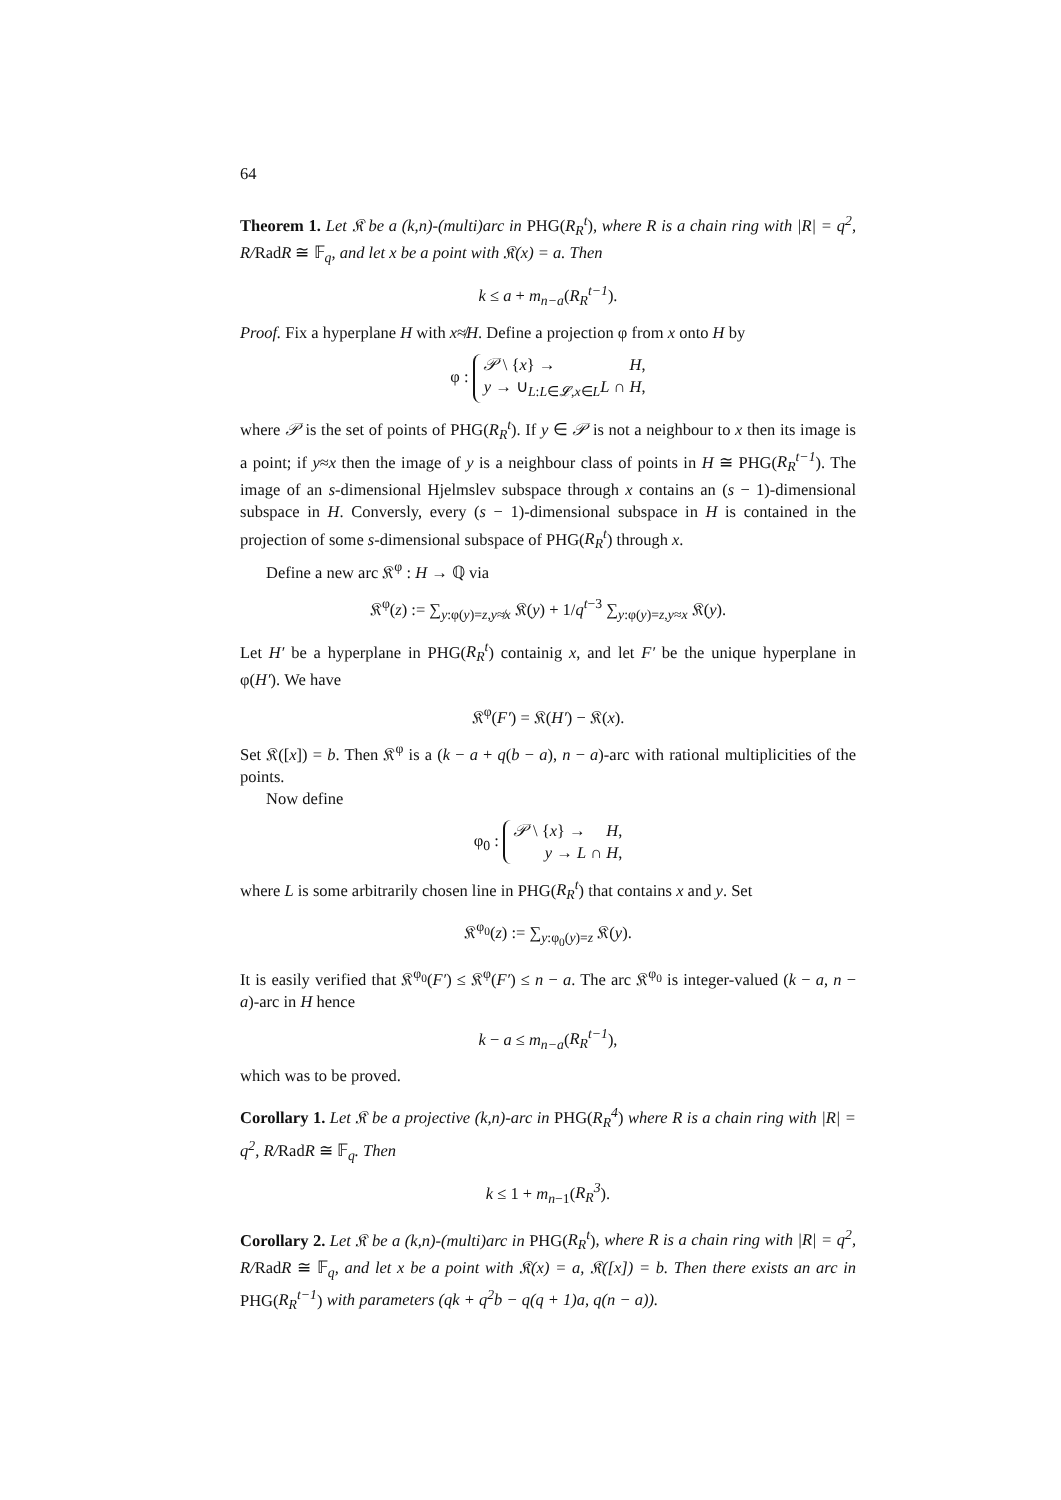64
Theorem 1. Let 𝔎 be a (k,n)-(multi)arc in PHG(R<sub>R</sub><sup>t</sup>), where R is a chain ring with |R| = q<sup>2</sup>, R/RadR ≅ 𝔽<sub>q</sub>, and let x be a point with 𝔎(x) = a. Then
k ≤ a + m<sub>n−a</sub>(R<sub>R</sub><sup>t−1</sup>).
Proof. Fix a hyperplane H with x≉H. Define a projection φ from x onto H by
φ : 𝒫 \ {x} → H,
y → ∪<sub>L:L∈𝓛,x∈L</sub>L ∩ H,
where 𝒫 is the set of points of PHG(R<sub>R</sub><sup>t</sup>). If y ∈ 𝒫 is not a neighbour to x then its image is a point; if y≈x then the image of y is a neighbour class of points in H ≅ PHG(R<sub>R</sub><sup>t−1</sup>). The image of an s-dimensional Hjelmslev subspace through x contains an (s − 1)-dimensional subspace in H. Conversly, every (s − 1)-dimensional subspace in H is contained in the projection of some s-dimensional subspace of PHG(R<sub>R</sub><sup>t</sup>) through x.
Define a new arc 𝔎<sup>φ</sup> : H → ℚ via
𝔎<sup>φ</sup>(z) := ∑<sub>y:φ(y)=z,y≉x</sub> 𝔎(y) + 1/q<sup>t−3</sup> ∑<sub>y:φ(y)=z,y≈x</sub> 𝔎(y).
Let H′ be a hyperplane in PHG(R<sub>R</sub><sup>t</sup>) containig x, and let F′ be the unique hyperplane in φ(H′). We have
𝔎<sup>φ</sup>(F′) = 𝔎(H′) − 𝔎(x).
Set 𝔎([x]) = b. Then 𝔎<sup>φ</sup> is a (k − a + q(b − a), n − a)-arc with rational multiplicities of the points.
Now define
φ<sub>0</sub> : 𝒫 \ {x} → H,
y → L ∩ H,
where L is some arbitrarily chosen line in PHG(R<sub>R</sub><sup>t</sup>) that contains x and y. Set
𝔎<sup>φ<sub>0</sub></sup>(z) := ∑<sub>y:φ<sub>0</sub>(y)=z</sub> 𝔎(y).
It is easily verified that 𝔎<sup>φ<sub>0</sub></sup>(F′) ≤ 𝔎<sup>φ</sup>(F′) ≤ n − a. The arc 𝔎<sup>φ<sub>0</sub></sup> is integer-valued (k − a, n − a)-arc in H hence
k − a ≤ m<sub>n−a</sub>(R<sub>R</sub><sup>t−1</sup>),
which was to be proved.
Corollary 1. Let 𝔎 be a projective (k,n)-arc in PHG(R<sub>R</sub><sup>4</sup>) where R is a chain ring with |R| = q<sup>2</sup>, R/RadR ≅ 𝔽<sub>q</sub>. Then
k ≤ 1 + m<sub>n−1</sub>(R<sub>R</sub><sup>3</sup>).
Corollary 2. Let 𝔎 be a (k,n)-(multi)arc in PHG(R<sub>R</sub><sup>t</sup>), where R is a chain ring with |R| = q<sup>2</sup>, R/RadR ≅ 𝔽<sub>q</sub>, and let x be a point with 𝔎(x) = a, 𝔎([x]) = b. Then there exists an arc in PHG(R<sub>R</sub><sup>t−1</sup>) with parameters (qk + q<sup>2</sup>b − q(q + 1)a, q(n − a)).